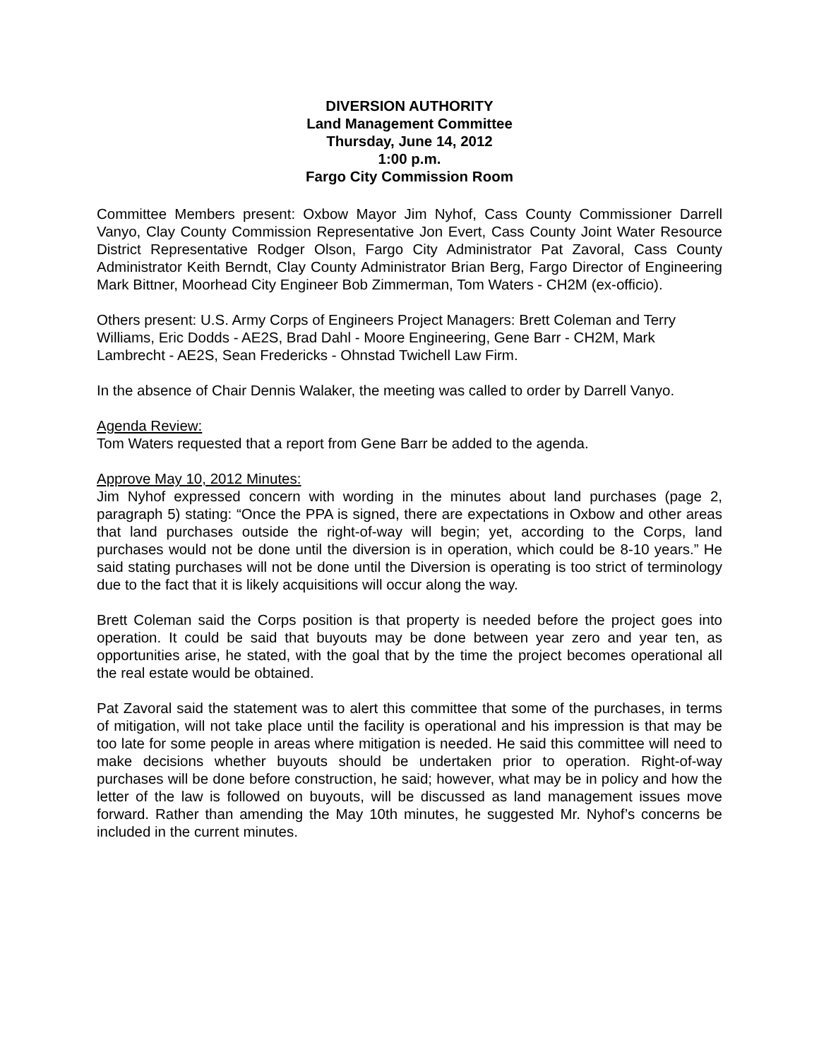DIVERSION AUTHORITY
Land Management Committee
Thursday, June 14, 2012
1:00 p.m.
Fargo City Commission Room
Committee Members present: Oxbow Mayor Jim Nyhof, Cass County Commissioner Darrell Vanyo, Clay County Commission Representative Jon Evert, Cass County Joint Water Resource District Representative Rodger Olson, Fargo City Administrator Pat Zavoral, Cass County Administrator Keith Berndt, Clay County Administrator Brian Berg, Fargo Director of Engineering Mark Bittner, Moorhead City Engineer Bob Zimmerman, Tom Waters - CH2M (ex-officio).
Others present: U.S. Army Corps of Engineers Project Managers: Brett Coleman and Terry Williams, Eric Dodds - AE2S, Brad Dahl - Moore Engineering, Gene Barr - CH2M, Mark Lambrecht - AE2S, Sean Fredericks - Ohnstad Twichell Law Firm.
In the absence of Chair Dennis Walaker, the meeting was called to order by Darrell Vanyo.
Agenda Review:
Tom Waters requested that a report from Gene Barr be added to the agenda.
Approve May 10, 2012 Minutes:
Jim Nyhof expressed concern with wording in the minutes about land purchases (page 2, paragraph 5) stating: “Once the PPA is signed, there are expectations in Oxbow and other areas that land purchases outside the right-of-way will begin; yet, according to the Corps, land purchases would not be done until the diversion is in operation, which could be 8-10 years.” He said stating purchases will not be done until the Diversion is operating is too strict of terminology due to the fact that it is likely acquisitions will occur along the way.
Brett Coleman said the Corps position is that property is needed before the project goes into operation. It could be said that buyouts may be done between year zero and year ten, as opportunities arise, he stated, with the goal that by the time the project becomes operational all the real estate would be obtained.
Pat Zavoral said the statement was to alert this committee that some of the purchases, in terms of mitigation, will not take place until the facility is operational and his impression is that may be too late for some people in areas where mitigation is needed. He said this committee will need to make decisions whether buyouts should be undertaken prior to operation. Right-of-way purchases will be done before construction, he said; however, what may be in policy and how the letter of the law is followed on buyouts, will be discussed as land management issues move forward. Rather than amending the May 10th minutes, he suggested Mr. Nyhof’s concerns be included in the current minutes.